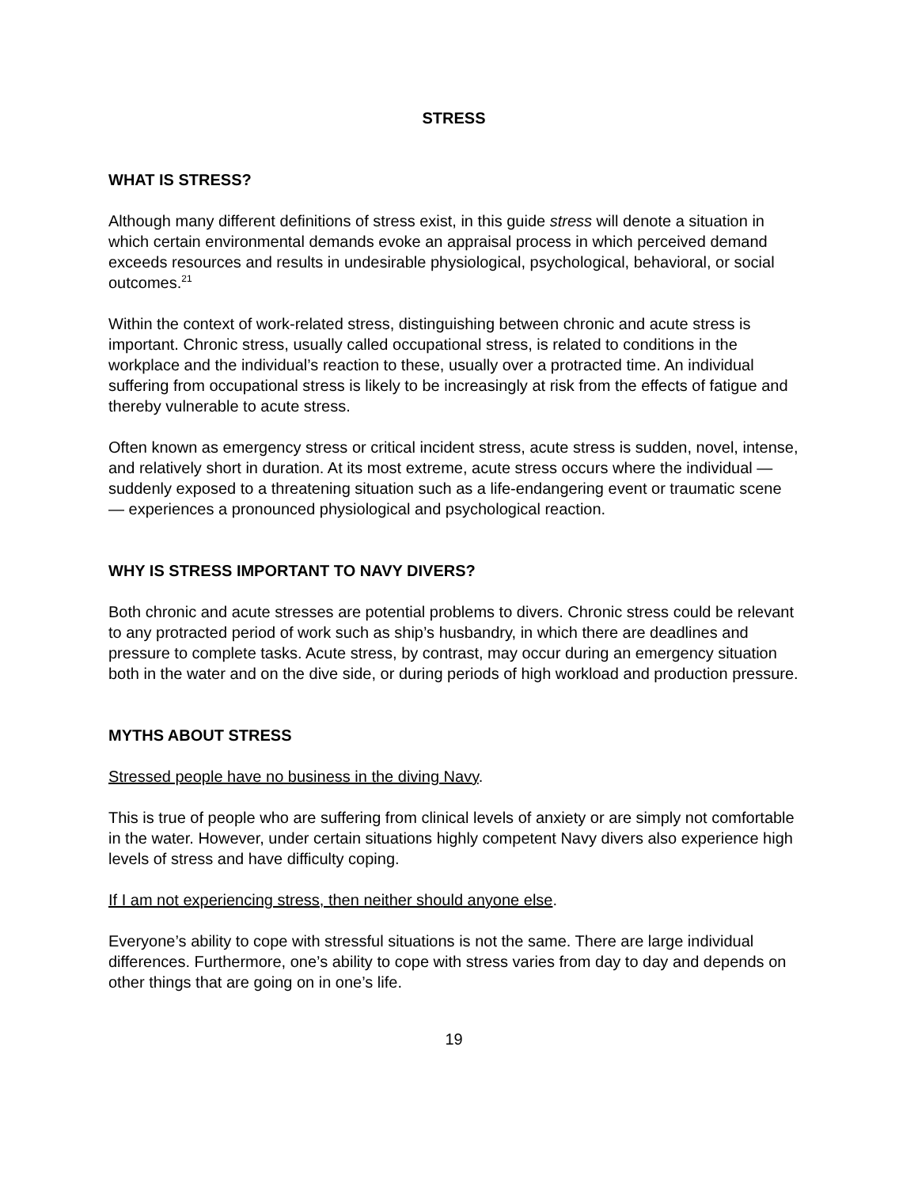STRESS
WHAT IS STRESS?
Although many different definitions of stress exist, in this guide stress will denote a situation in which certain environmental demands evoke an appraisal process in which perceived demand exceeds resources and results in undesirable physiological, psychological, behavioral, or social outcomes.<sup>21</sup>
Within the context of work-related stress, distinguishing between chronic and acute stress is important. Chronic stress, usually called occupational stress, is related to conditions in the workplace and the individual’s reaction to these, usually over a protracted time. An individual suffering from occupational stress is likely to be increasingly at risk from the effects of fatigue and thereby vulnerable to acute stress.
Often known as emergency stress or critical incident stress, acute stress is sudden, novel, intense, and relatively short in duration. At its most extreme, acute stress occurs where the individual — suddenly exposed to a threatening situation such as a life-endangering event or traumatic scene — experiences a pronounced physiological and psychological reaction.
WHY IS STRESS IMPORTANT TO NAVY DIVERS?
Both chronic and acute stresses are potential problems to divers. Chronic stress could be relevant to any protracted period of work such as ship’s husbandry, in which there are deadlines and pressure to complete tasks. Acute stress, by contrast, may occur during an emergency situation both in the water and on the dive side, or during periods of high workload and production pressure.
MYTHS ABOUT STRESS
Stressed people have no business in the diving Navy.
This is true of people who are suffering from clinical levels of anxiety or are simply not comfortable in the water. However, under certain situations highly competent Navy divers also experience high levels of stress and have difficulty coping.
If I am not experiencing stress, then neither should anyone else.
Everyone’s ability to cope with stressful situations is not the same. There are large individual differences. Furthermore, one’s ability to cope with stress varies from day to day and depends on other things that are going on in one’s life.
19